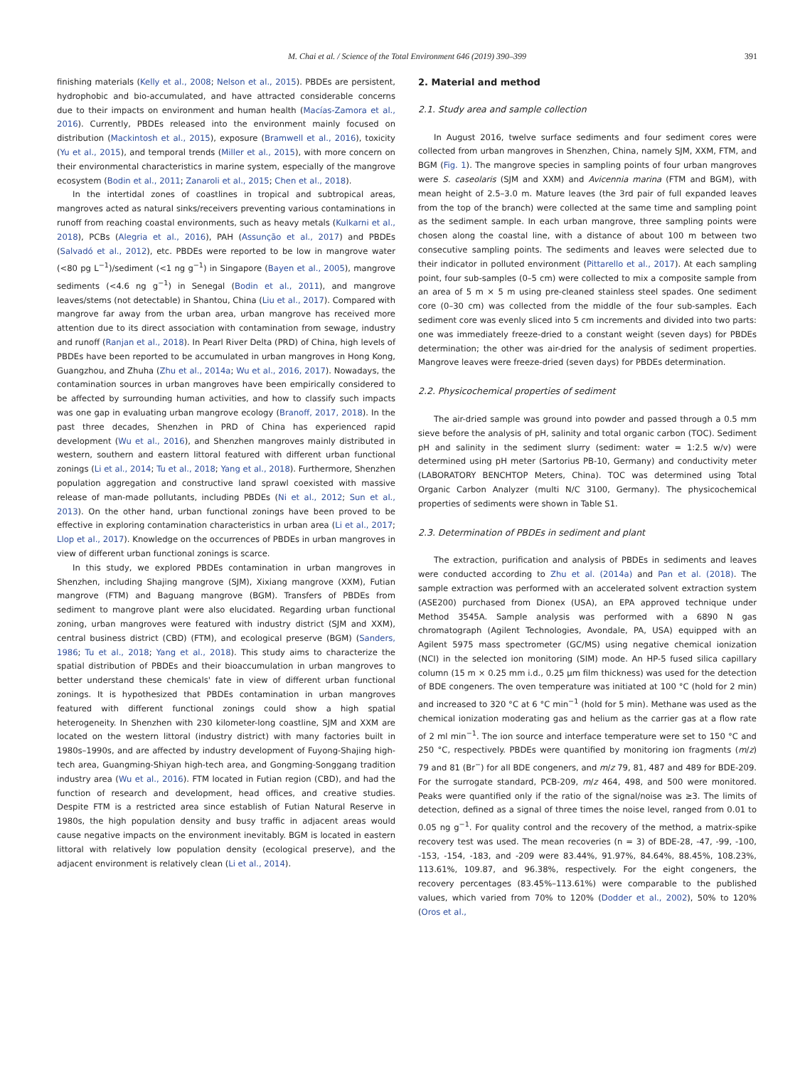M. Chai et al. / Science of the Total Environment 646 (2019) 390–399
391
finishing materials (Kelly et al., 2008; Nelson et al., 2015). PBDEs are persistent, hydrophobic and bio-accumulated, and have attracted considerable concerns due to their impacts on environment and human health (Macías-Zamora et al., 2016). Currently, PBDEs released into the environment mainly focused on distribution (Mackintosh et al., 2015), exposure (Bramwell et al., 2016), toxicity (Yu et al., 2015), and temporal trends (Miller et al., 2015), with more concern on their environmental characteristics in marine system, especially of the mangrove ecosystem (Bodin et al., 2011; Zanaroli et al., 2015; Chen et al., 2018).
In the intertidal zones of coastlines in tropical and subtropical areas, mangroves acted as natural sinks/receivers preventing various contaminations in runoff from reaching coastal environments, such as heavy metals (Kulkarni et al., 2018), PCBs (Alegria et al., 2016), PAH (Assunção et al., 2017) and PBDEs (Salvadó et al., 2012), etc. PBDEs were reported to be low in mangrove water (<80 pg L<sup>−1</sup>)/sediment (<1 ng g<sup>−1</sup>) in Singapore (Bayen et al., 2005), mangrove sediments (<4.6 ng g<sup>−1</sup>) in Senegal (Bodin et al., 2011), and mangrove leaves/stems (not detectable) in Shantou, China (Liu et al., 2017). Compared with mangrove far away from the urban area, urban mangrove has received more attention due to its direct association with contamination from sewage, industry and runoff (Ranjan et al., 2018). In Pearl River Delta (PRD) of China, high levels of PBDEs have been reported to be accumulated in urban mangroves in Hong Kong, Guangzhou, and Zhuha (Zhu et al., 2014a; Wu et al., 2016, 2017). Nowadays, the contamination sources in urban mangroves have been empirically considered to be affected by surrounding human activities, and how to classify such impacts was one gap in evaluating urban mangrove ecology (Branoff, 2017, 2018). In the past three decades, Shenzhen in PRD of China has experienced rapid development (Wu et al., 2016), and Shenzhen mangroves mainly distributed in western, southern and eastern littoral featured with different urban functional zonings (Li et al., 2014; Tu et al., 2018; Yang et al., 2018). Furthermore, Shenzhen population aggregation and constructive land sprawl coexisted with massive release of man-made pollutants, including PBDEs (Ni et al., 2012; Sun et al., 2013). On the other hand, urban functional zonings have been proved to be effective in exploring contamination characteristics in urban area (Li et al., 2017; Llop et al., 2017). Knowledge on the occurrences of PBDEs in urban mangroves in view of different urban functional zonings is scarce.
In this study, we explored PBDEs contamination in urban mangroves in Shenzhen, including Shajing mangrove (SJM), Xixiang mangrove (XXM), Futian mangrove (FTM) and Baguang mangrove (BGM). Transfers of PBDEs from sediment to mangrove plant were also elucidated. Regarding urban functional zoning, urban mangroves were featured with industry district (SJM and XXM), central business district (CBD) (FTM), and ecological preserve (BGM) (Sanders, 1986; Tu et al., 2018; Yang et al., 2018). This study aims to characterize the spatial distribution of PBDEs and their bioaccumulation in urban mangroves to better understand these chemicals' fate in view of different urban functional zonings. It is hypothesized that PBDEs contamination in urban mangroves featured with different functional zonings could show a high spatial heterogeneity. In Shenzhen with 230 kilometer-long coastline, SJM and XXM are located on the western littoral (industry district) with many factories built in 1980s–1990s, and are affected by industry development of Fuyong-Shajing high-tech area, Guangming-Shiyan high-tech area, and Gongming-Songgang tradition industry area (Wu et al., 2016). FTM located in Futian region (CBD), and had the function of research and development, head offices, and creative studies. Despite FTM is a restricted area since establish of Futian Natural Reserve in 1980s, the high population density and busy traffic in adjacent areas would cause negative impacts on the environment inevitably. BGM is located in eastern littoral with relatively low population density (ecological preserve), and the adjacent environment is relatively clean (Li et al., 2014).
2. Material and method
2.1. Study area and sample collection
In August 2016, twelve surface sediments and four sediment cores were collected from urban mangroves in Shenzhen, China, namely SJM, XXM, FTM, and BGM (Fig. 1). The mangrove species in sampling points of four urban mangroves were S. caseolaris (SJM and XXM) and Avicennia marina (FTM and BGM), with mean height of 2.5–3.0 m. Mature leaves (the 3rd pair of full expanded leaves from the top of the branch) were collected at the same time and sampling point as the sediment sample. In each urban mangrove, three sampling points were chosen along the coastal line, with a distance of about 100 m between two consecutive sampling points. The sediments and leaves were selected due to their indicator in polluted environment (Pittarello et al., 2017). At each sampling point, four sub-samples (0–5 cm) were collected to mix a composite sample from an area of 5 m × 5 m using pre-cleaned stainless steel spades. One sediment core (0–30 cm) was collected from the middle of the four sub-samples. Each sediment core was evenly sliced into 5 cm increments and divided into two parts: one was immediately freeze-dried to a constant weight (seven days) for PBDEs determination; the other was air-dried for the analysis of sediment properties. Mangrove leaves were freeze-dried (seven days) for PBDEs determination.
2.2. Physicochemical properties of sediment
The air-dried sample was ground into powder and passed through a 0.5 mm sieve before the analysis of pH, salinity and total organic carbon (TOC). Sediment pH and salinity in the sediment slurry (sediment: water = 1:2.5 w/v) were determined using pH meter (Sartorius PB-10, Germany) and conductivity meter (LABORATORY BENCHTOP Meters, China). TOC was determined using Total Organic Carbon Analyzer (multi N/C 3100, Germany). The physicochemical properties of sediments were shown in Table S1.
2.3. Determination of PBDEs in sediment and plant
The extraction, purification and analysis of PBDEs in sediments and leaves were conducted according to Zhu et al. (2014a) and Pan et al. (2018). The sample extraction was performed with an accelerated solvent extraction system (ASE200) purchased from Dionex (USA), an EPA approved technique under Method 3545A. Sample analysis was performed with a 6890 N gas chromatograph (Agilent Technologies, Avondale, PA, USA) equipped with an Agilent 5975 mass spectrometer (GC/MS) using negative chemical ionization (NCI) in the selected ion monitoring (SIM) mode. An HP-5 fused silica capillary column (15 m × 0.25 mm i.d., 0.25 μm film thickness) was used for the detection of BDE congeners. The oven temperature was initiated at 100 °C (hold for 2 min) and increased to 320 °C at 6 °C min<sup>−1</sup> (hold for 5 min). Methane was used as the chemical ionization moderating gas and helium as the carrier gas at a flow rate of 2 ml min<sup>−1</sup>. The ion source and interface temperature were set to 150 °C and 250 °C, respectively. PBDEs were quantified by monitoring ion fragments (m/z) 79 and 81 (Br<sup>−</sup>) for all BDE congeners, and m/z 79, 81, 487 and 489 for BDE-209. For the surrogate standard, PCB-209, m/z 464, 498, and 500 were monitored. Peaks were quantified only if the ratio of the signal/noise was ≥3. The limits of detection, defined as a signal of three times the noise level, ranged from 0.01 to 0.05 ng g<sup>−1</sup>. For quality control and the recovery of the method, a matrix-spike recovery test was used. The mean recoveries (n = 3) of BDE-28, -47, -99, -100, -153, -154, -183, and -209 were 83.44%, 91.97%, 84.64%, 88.45%, 108.23%, 113.61%, 109.87, and 96.38%, respectively. For the eight congeners, the recovery percentages (83.45%–113.61%) were comparable to the published values, which varied from 70% to 120% (Dodder et al., 2002), 50% to 120% (Oros et al.,